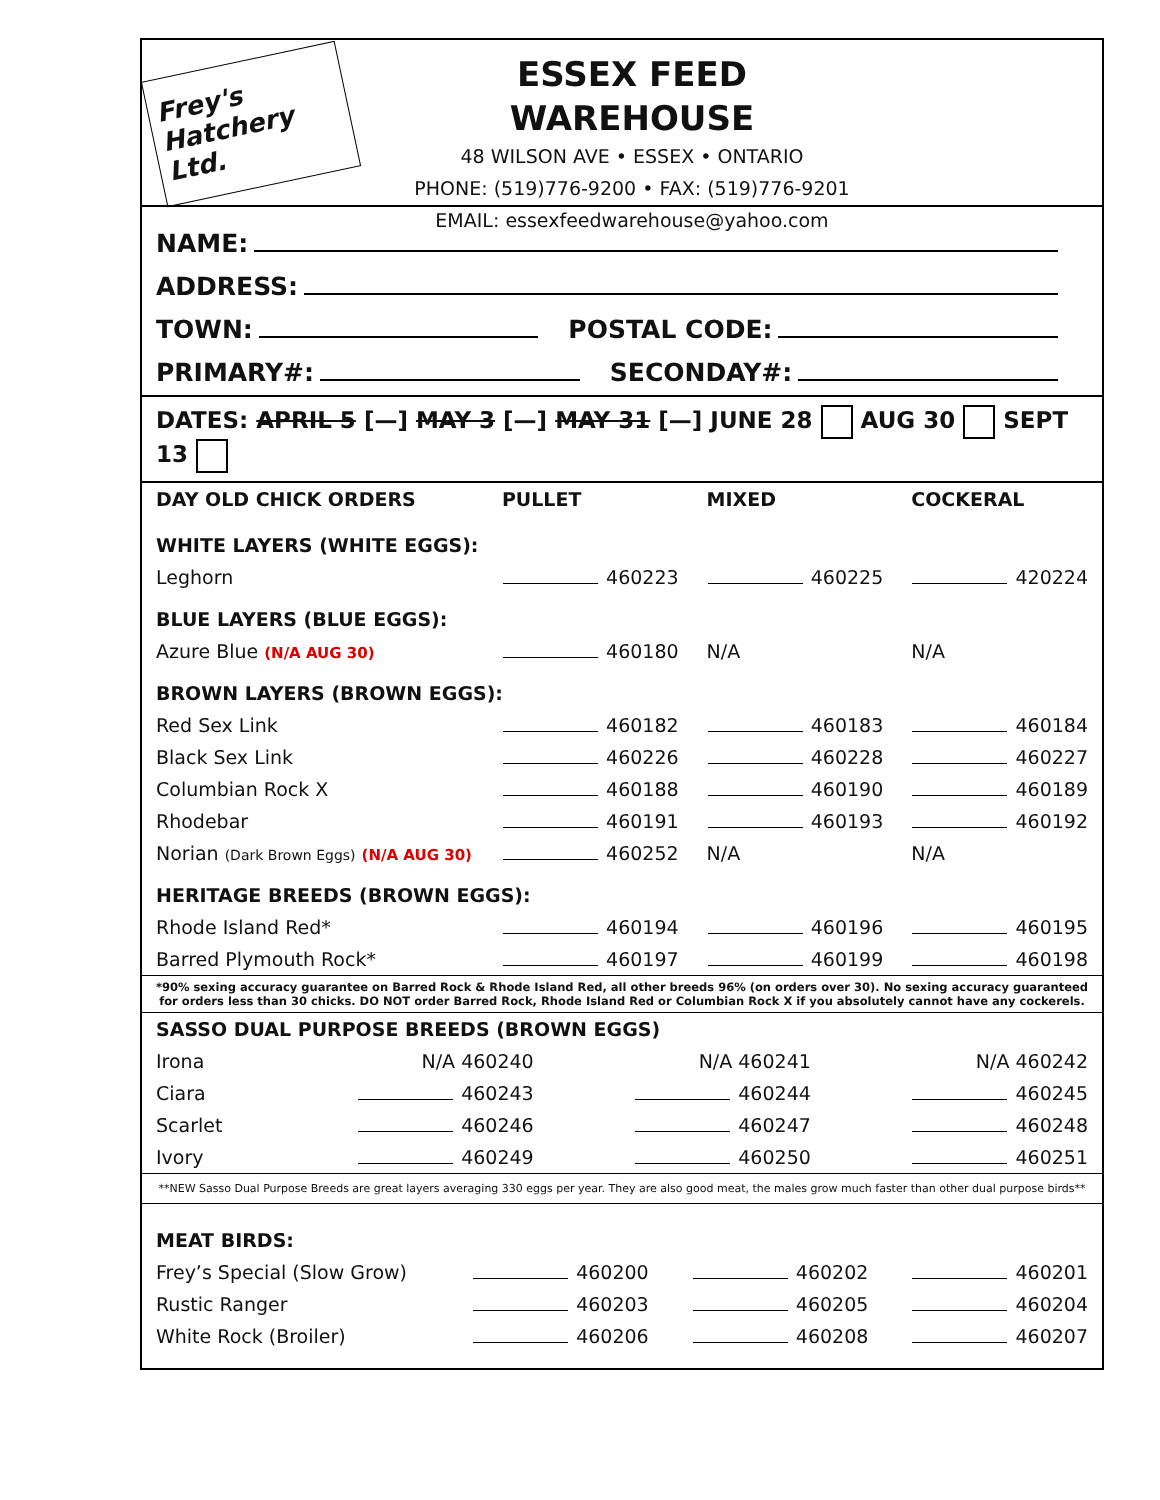Frey's Hatchery Ltd.
ESSEX FEED WAREHOUSE
48 WILSON AVE • ESSEX • ONTARIO
PHONE: (519)776-9200 • FAX: (519)776-9201
EMAIL: essexfeedwarehouse@yahoo.com
NAME:
ADDRESS:
TOWN: POSTAL CODE:
PRIMARY#: SECONDAY#:
DATES: APRIL 5 [—] MAY 3 [—] MAY 31 [—] JUNE 28 AUG 30 SEPT 13
| DAY OLD CHICK ORDERS | PULLET | MIXED | COCKERAL |
| --- | --- | --- | --- |
| WHITE LAYERS (WHITE EGGS): | | | |
| Leghorn | 460223 | 460225 | 420224 |
| BLUE LAYERS (BLUE EGGS): | | | |
| Azure Blue (N/A AUG 30) | 460180 | N/A | N/A |
| BROWN LAYERS (BROWN EGGS): | | | |
| Red Sex Link | 460182 | 460183 | 460184 |
| Black Sex Link | 460226 | 460228 | 460227 |
| Columbian Rock X | 460188 | 460190 | 460189 |
| Rhodebar | 460191 | 460193 | 460192 |
| Norian (Dark Brown Eggs) (N/A AUG 30) | 460252 | N/A | N/A |
| HERITAGE BREEDS (BROWN EGGS): | | | |
| Rhode Island Red* | 460194 | 460196 | 460195 |
| Barred Plymouth Rock* | 460197 | 460199 | 460198 |
*90% sexing accuracy guarantee on Barred Rock & Rhode Island Red, all other breeds 96% (on orders over 30). No sexing accuracy guaranteed for orders less than 30 chicks. DO NOT order Barred Rock, Rhode Island Red or Columbian Rock X if you absolutely cannot have any cockerels.
| SASSO DUAL PURPOSE BREEDS (BROWN EGGS) | | | |
| --- | --- | --- | --- |
| Irona | N/A 460240 | N/A 460241 | N/A 460242 |
| Ciara | 460243 | 460244 | 460245 |
| Scarlet | 460246 | 460247 | 460248 |
| Ivory | 460249 | 460250 | 460251 |
**NEW Sasso Dual Purpose Breeds are great layers averaging 330 eggs per year. They are also good meat, the males grow much faster than other dual purpose birds**
| MEAT BIRDS: | | | |
| --- | --- | --- | --- |
| Frey’s Special (Slow Grow) | 460200 | 460202 | 460201 |
| Rustic Ranger | 460203 | 460205 | 460204 |
| White Rock (Broiler) | 460206 | 460208 | 460207 |